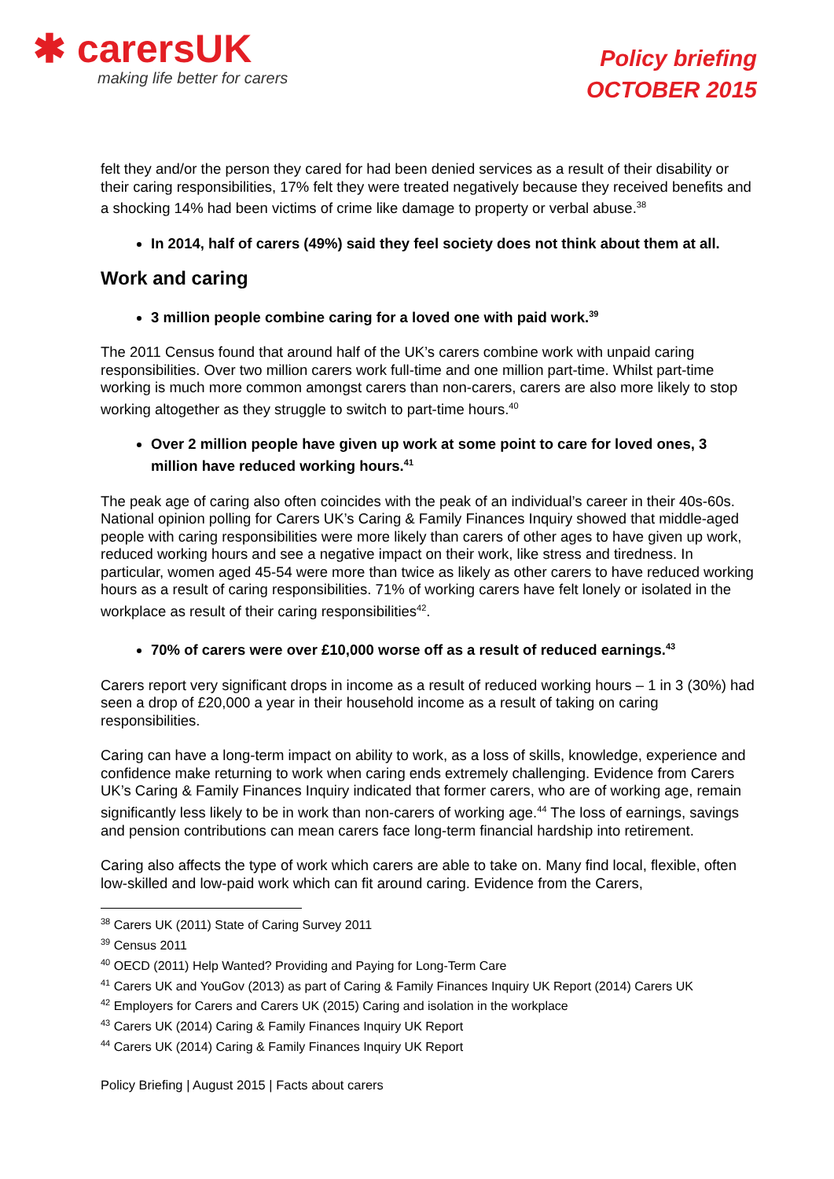✱ carersUK
making life better for carers
Policy briefing
OCTOBER 2015
felt they and/or the person they cared for had been denied services as a result of their disability or their caring responsibilities, 17% felt they were treated negatively because they received benefits and a shocking 14% had been victims of crime like damage to property or verbal abuse.<sup>38</sup>
In 2014, half of carers (49%) said they feel society does not think about them at all.
Work and caring
3 million people combine caring for a loved one with paid work.<sup>39</sup>
The 2011 Census found that around half of the UK’s carers combine work with unpaid caring responsibilities. Over two million carers work full-time and one million part-time. Whilst part-time working is much more common amongst carers than non-carers, carers are also more likely to stop working altogether as they struggle to switch to part-time hours.<sup>40</sup>
Over 2 million people have given up work at some point to care for loved ones, 3 million have reduced working hours.<sup>41</sup>
The peak age of caring also often coincides with the peak of an individual’s career in their 40s-60s. National opinion polling for Carers UK’s Caring & Family Finances Inquiry showed that middle-aged people with caring responsibilities were more likely than carers of other ages to have given up work, reduced working hours and see a negative impact on their work, like stress and tiredness. In particular, women aged 45-54 were more than twice as likely as other carers to have reduced working hours as a result of caring responsibilities. 71% of working carers have felt lonely or isolated in the workplace as result of their caring responsibilities<sup>42</sup>.
70% of carers were over £10,000 worse off as a result of reduced earnings.<sup>43</sup>
Carers report very significant drops in income as a result of reduced working hours – 1 in 3 (30%) had seen a drop of £20,000 a year in their household income as a result of taking on caring responsibilities.
Caring can have a long-term impact on ability to work, as a loss of skills, knowledge, experience and confidence make returning to work when caring ends extremely challenging. Evidence from Carers UK’s Caring & Family Finances Inquiry indicated that former carers, who are of working age, remain significantly less likely to be in work than non-carers of working age.<sup>44</sup> The loss of earnings, savings and pension contributions can mean carers face long-term financial hardship into retirement.
Caring also affects the type of work which carers are able to take on. Many find local, flexible, often low-skilled and low-paid work which can fit around caring. Evidence from the Carers,
<sup>38</sup> Carers UK (2011) State of Caring Survey 2011
<sup>39</sup> Census 2011
<sup>40</sup> OECD (2011) Help Wanted? Providing and Paying for Long-Term Care
<sup>41</sup> Carers UK and YouGov (2013) as part of Caring & Family Finances Inquiry UK Report (2014) Carers UK
<sup>42</sup> Employers for Carers and Carers UK (2015) Caring and isolation in the workplace
<sup>43</sup> Carers UK (2014) Caring & Family Finances Inquiry UK Report
<sup>44</sup> Carers UK (2014) Caring & Family Finances Inquiry UK Report
Policy Briefing | August 2015 | Facts about carers